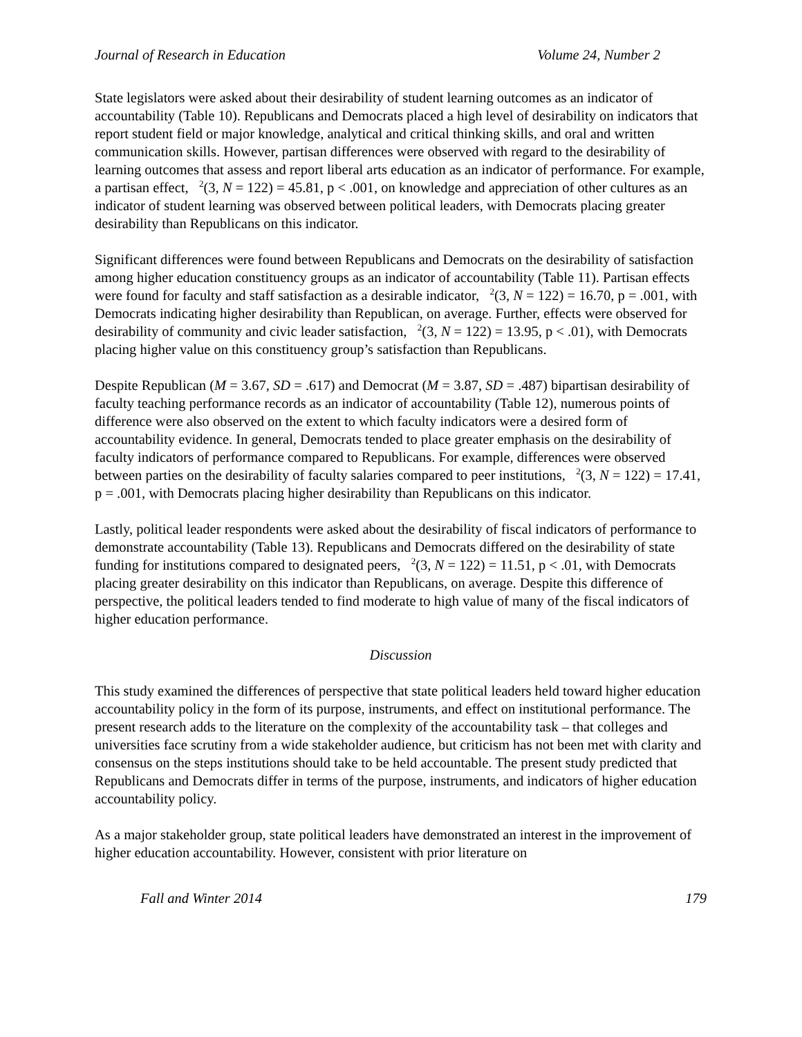Journal of Research in Education Volume 24, Number 2
State legislators were asked about their desirability of student learning outcomes as an indicator of accountability (Table 10). Republicans and Democrats placed a high level of desirability on indicators that report student field or major knowledge, analytical and critical thinking skills, and oral and written communication skills. However, partisan differences were observed with regard to the desirability of learning outcomes that assess and report liberal arts education as an indicator of performance. For example, a partisan effect, <sup>2</sup>(3, N = 122) = 45.81, p < .001, on knowledge and appreciation of other cultures as an indicator of student learning was observed between political leaders, with Democrats placing greater desirability than Republicans on this indicator.
Significant differences were found between Republicans and Democrats on the desirability of satisfaction among higher education constituency groups as an indicator of accountability (Table 11). Partisan effects were found for faculty and staff satisfaction as a desirable indicator, <sup>2</sup>(3, N = 122) = 16.70, p = .001, with Democrats indicating higher desirability than Republican, on average. Further, effects were observed for desirability of community and civic leader satisfaction, <sup>2</sup>(3, N = 122) = 13.95, p < .01), with Democrats placing higher value on this constituency group’s satisfaction than Republicans.
Despite Republican (M = 3.67, SD = .617) and Democrat (M = 3.87, SD = .487) bipartisan desirability of faculty teaching performance records as an indicator of accountability (Table 12), numerous points of difference were also observed on the extent to which faculty indicators were a desired form of accountability evidence. In general, Democrats tended to place greater emphasis on the desirability of faculty indicators of performance compared to Republicans. For example, differences were observed between parties on the desirability of faculty salaries compared to peer institutions, <sup>2</sup>(3, N = 122) = 17.41, p = .001, with Democrats placing higher desirability than Republicans on this indicator.
Lastly, political leader respondents were asked about the desirability of fiscal indicators of performance to demonstrate accountability (Table 13). Republicans and Democrats differed on the desirability of state funding for institutions compared to designated peers, <sup>2</sup>(3, N = 122) = 11.51, p < .01, with Democrats placing greater desirability on this indicator than Republicans, on average. Despite this difference of perspective, the political leaders tended to find moderate to high value of many of the fiscal indicators of higher education performance.
Discussion
This study examined the differences of perspective that state political leaders held toward higher education accountability policy in the form of its purpose, instruments, and effect on institutional performance. The present research adds to the literature on the complexity of the accountability task – that colleges and universities face scrutiny from a wide stakeholder audience, but criticism has not been met with clarity and consensus on the steps institutions should take to be held accountable. The present study predicted that Republicans and Democrats differ in terms of the purpose, instruments, and indicators of higher education accountability policy.
As a major stakeholder group, state political leaders have demonstrated an interest in the improvement of higher education accountability. However, consistent with prior literature on
Fall and Winter 2014 179